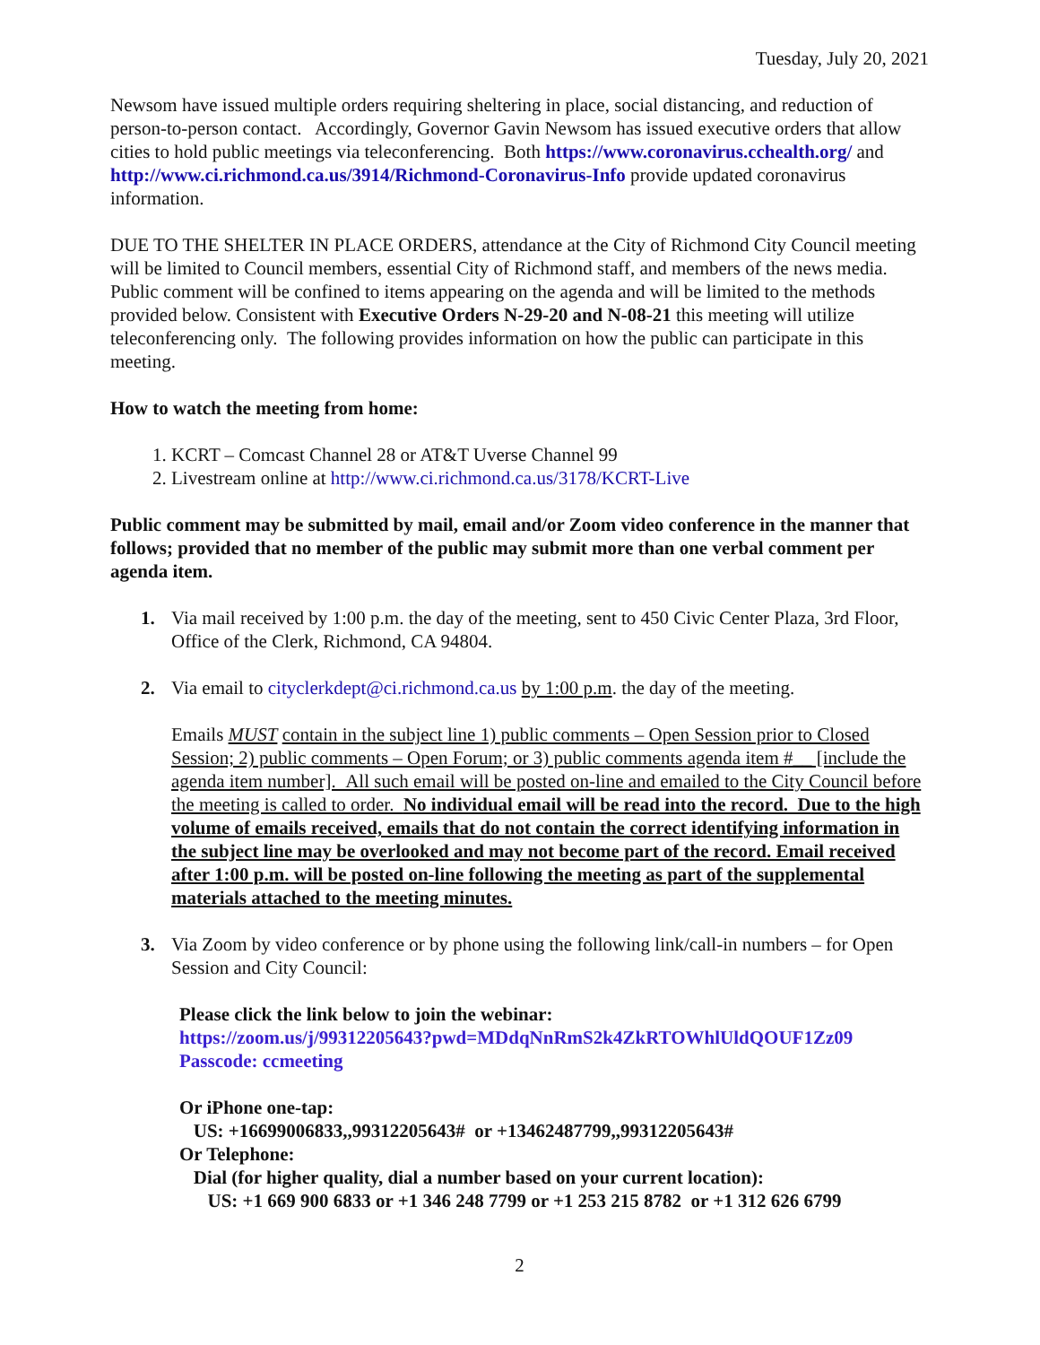Tuesday, July 20, 2021
Newsom have issued multiple orders requiring sheltering in place, social distancing, and reduction of person-to-person contact. Accordingly, Governor Gavin Newsom has issued executive orders that allow cities to hold public meetings via teleconferencing. Both https://www.coronavirus.cchealth.org/ and http://www.ci.richmond.ca.us/3914/Richmond-Coronavirus-Info provide updated coronavirus information.
DUE TO THE SHELTER IN PLACE ORDERS, attendance at the City of Richmond City Council meeting will be limited to Council members, essential City of Richmond staff, and members of the news media. Public comment will be confined to items appearing on the agenda and will be limited to the methods provided below. Consistent with Executive Orders N-29-20 and N-08-21 this meeting will utilize teleconferencing only. The following provides information on how the public can participate in this meeting.
How to watch the meeting from home:
1. KCRT – Comcast Channel 28 or AT&T Uverse Channel 99
2. Livestream online at http://www.ci.richmond.ca.us/3178/KCRT-Live
Public comment may be submitted by mail, email and/or Zoom video conference in the manner that follows; provided that no member of the public may submit more than one verbal comment per agenda item.
1. Via mail received by 1:00 p.m. the day of the meeting, sent to 450 Civic Center Plaza, 3rd Floor, Office of the Clerk, Richmond, CA 94804.
2. Via email to cityclerkdept@ci.richmond.ca.us by 1:00 p.m. the day of the meeting.
Emails MUST contain in the subject line 1) public comments – Open Session prior to Closed Session; 2) public comments – Open Forum; or 3) public comments agenda item #__ [include the agenda item number]. All such email will be posted on-line and emailed to the City Council before the meeting is called to order. No individual email will be read into the record. Due to the high volume of emails received, emails that do not contain the correct identifying information in the subject line may be overlooked and may not become part of the record. Email received after 1:00 p.m. will be posted on-line following the meeting as part of the supplemental materials attached to the meeting minutes.
3. Via Zoom by video conference or by phone using the following link/call-in numbers – for Open Session and City Council:
Please click the link below to join the webinar:
https://zoom.us/j/99312205643?pwd=MDdqNnRmS2k4ZkRTOWhlUldQOUF1Zz09
Passcode: ccmeeting
Or iPhone one-tap:
US: +16699006833,,99312205643# or +13462487799,,99312205643#
Or Telephone:
Dial (for higher quality, dial a number based on your current location):
US: +1 669 900 6833 or +1 346 248 7799 or +1 253 215 8782 or +1 312 626 6799
2